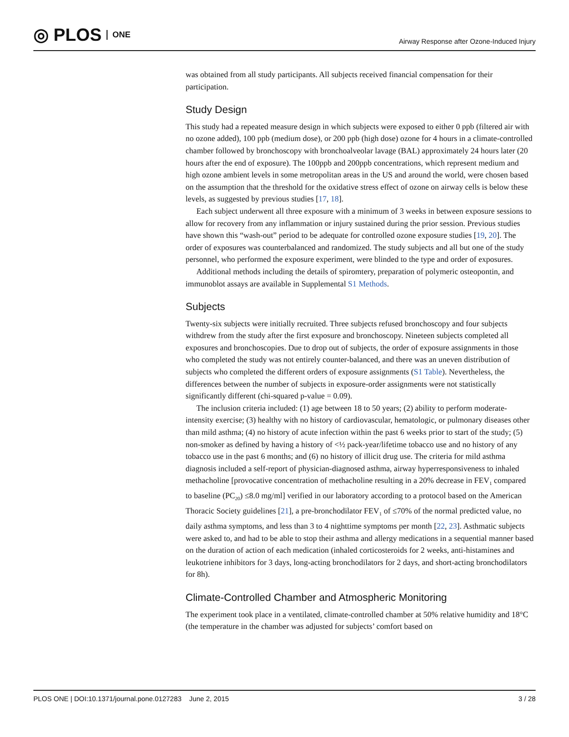◎ PLOS ONE
Airway Response after Ozone-Induced Injury
was obtained from all study participants. All subjects received financial compensation for their participation.
Study Design
This study had a repeated measure design in which subjects were exposed to either 0 ppb (filtered air with no ozone added), 100 ppb (medium dose), or 200 ppb (high dose) ozone for 4 hours in a climate-controlled chamber followed by bronchoscopy with bronchoalveolar lavage (BAL) approximately 24 hours later (20 hours after the end of exposure). The 100ppb and 200ppb concentrations, which represent medium and high ozone ambient levels in some metropolitan areas in the US and around the world, were chosen based on the assumption that the threshold for the oxidative stress effect of ozone on airway cells is below these levels, as suggested by previous studies [17, 18].
Each subject underwent all three exposure with a minimum of 3 weeks in between exposure sessions to allow for recovery from any inflammation or injury sustained during the prior session. Previous studies have shown this “wash-out” period to be adequate for controlled ozone exposure studies [19, 20]. The order of exposures was counterbalanced and randomized. The study subjects and all but one of the study personnel, who performed the exposure experiment, were blinded to the type and order of exposures.
Additional methods including the details of spiromtery, preparation of polymeric osteopontin, and immunoblot assays are available in Supplemental S1 Methods.
Subjects
Twenty-six subjects were initially recruited. Three subjects refused bronchoscopy and four subjects withdrew from the study after the first exposure and bronchoscopy. Nineteen subjects completed all exposures and bronchoscopies. Due to drop out of subjects, the order of exposure assignments in those who completed the study was not entirely counter-balanced, and there was an uneven distribution of subjects who completed the different orders of exposure assignments (S1 Table). Nevertheless, the differences between the number of subjects in exposure-order assignments were not statistically significantly different (chi-squared p-value = 0.09).
The inclusion criteria included: (1) age between 18 to 50 years; (2) ability to perform moderate-intensity exercise; (3) healthy with no history of cardiovascular, hematologic, or pulmonary diseases other than mild asthma; (4) no history of acute infection within the past 6 weeks prior to start of the study; (5) non-smoker as defined by having a history of <½ pack-year/lifetime tobacco use and no history of any tobacco use in the past 6 months; and (6) no history of illicit drug use. The criteria for mild asthma diagnosis included a self-report of physician-diagnosed asthma, airway hyperresponsiveness to inhaled methacholine [provocative concentration of methacholine resulting in a 20% decrease in FEV<sub>1</sub> compared to baseline (PC<sub>20</sub>) ≤8.0 mg/ml] verified in our laboratory according to a protocol based on the American Thoracic Society guidelines [21], a pre-bronchodilator FEV<sub>1</sub> of ≤70% of the normal predicted value, no daily asthma symptoms, and less than 3 to 4 nighttime symptoms per month [22, 23]. Asthmatic subjects were asked to, and had to be able to stop their asthma and allergy medications in a sequential manner based on the duration of action of each medication (inhaled corticosteroids for 2 weeks, anti-histamines and leukotriene inhibitors for 3 days, long-acting bronchodilators for 2 days, and short-acting bronchodilators for 8h).
Climate-Controlled Chamber and Atmospheric Monitoring
The experiment took place in a ventilated, climate-controlled chamber at 50% relative humidity and 18°C (the temperature in the chamber was adjusted for subjects’ comfort based on
PLOS ONE | DOI:10.1371/journal.pone.0127283 June 2, 2015 3 / 28